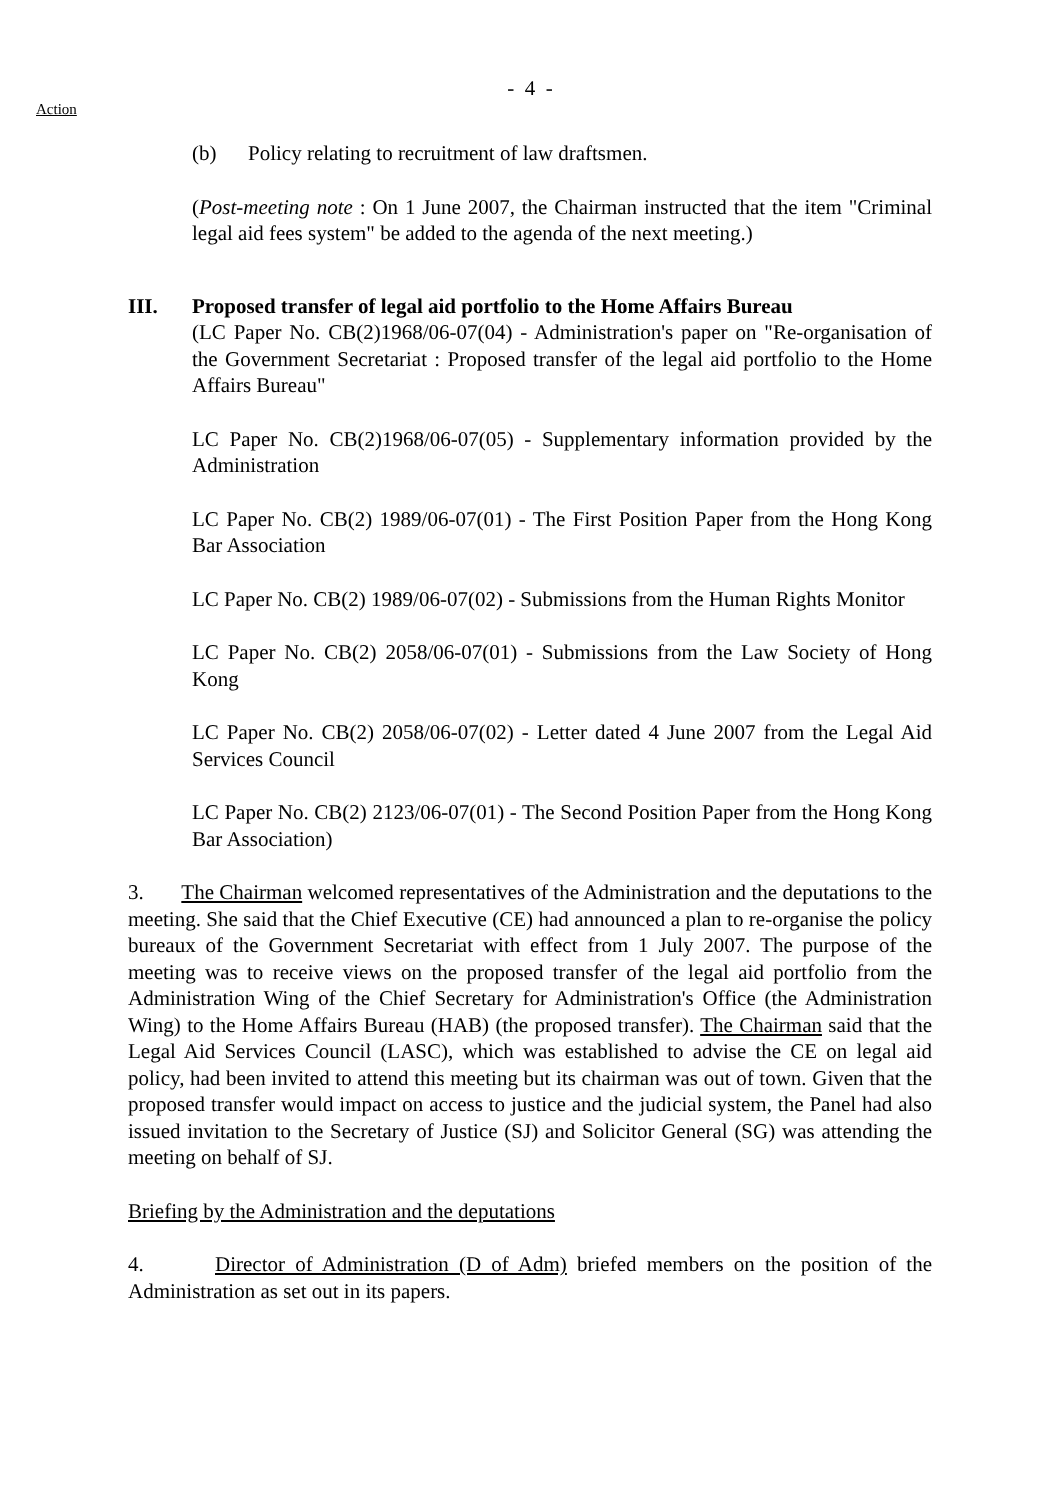- 4 -
Action
(b) Policy relating to recruitment of law draftsmen.
(Post-meeting note : On 1 June 2007, the Chairman instructed that the item "Criminal legal aid fees system" be added to the agenda of the next meeting.)
III. Proposed transfer of legal aid portfolio to the Home Affairs Bureau
(LC Paper No. CB(2)1968/06-07(04) - Administration's paper on "Re-organisation of the Government Secretariat : Proposed transfer of the legal aid portfolio to the Home Affairs Bureau"
LC Paper No. CB(2)1968/06-07(05) - Supplementary information provided by the Administration
LC Paper No. CB(2) 1989/06-07(01) - The First Position Paper from the Hong Kong Bar Association
LC Paper No. CB(2) 1989/06-07(02) - Submissions from the Human Rights Monitor
LC Paper No. CB(2) 2058/06-07(01) - Submissions from the Law Society of Hong Kong
LC Paper No. CB(2) 2058/06-07(02) - Letter dated 4 June 2007 from the Legal Aid Services Council
LC Paper No. CB(2) 2123/06-07(01) - The Second Position Paper from the Hong Kong Bar Association)
3. The Chairman welcomed representatives of the Administration and the deputations to the meeting. She said that the Chief Executive (CE) had announced a plan to re-organise the policy bureaux of the Government Secretariat with effect from 1 July 2007. The purpose of the meeting was to receive views on the proposed transfer of the legal aid portfolio from the Administration Wing of the Chief Secretary for Administration's Office (the Administration Wing) to the Home Affairs Bureau (HAB) (the proposed transfer). The Chairman said that the Legal Aid Services Council (LASC), which was established to advise the CE on legal aid policy, had been invited to attend this meeting but its chairman was out of town. Given that the proposed transfer would impact on access to justice and the judicial system, the Panel had also issued invitation to the Secretary of Justice (SJ) and Solicitor General (SG) was attending the meeting on behalf of SJ.
Briefing by the Administration and the deputations
4. Director of Administration (D of Adm) briefed members on the position of the Administration as set out in its papers.